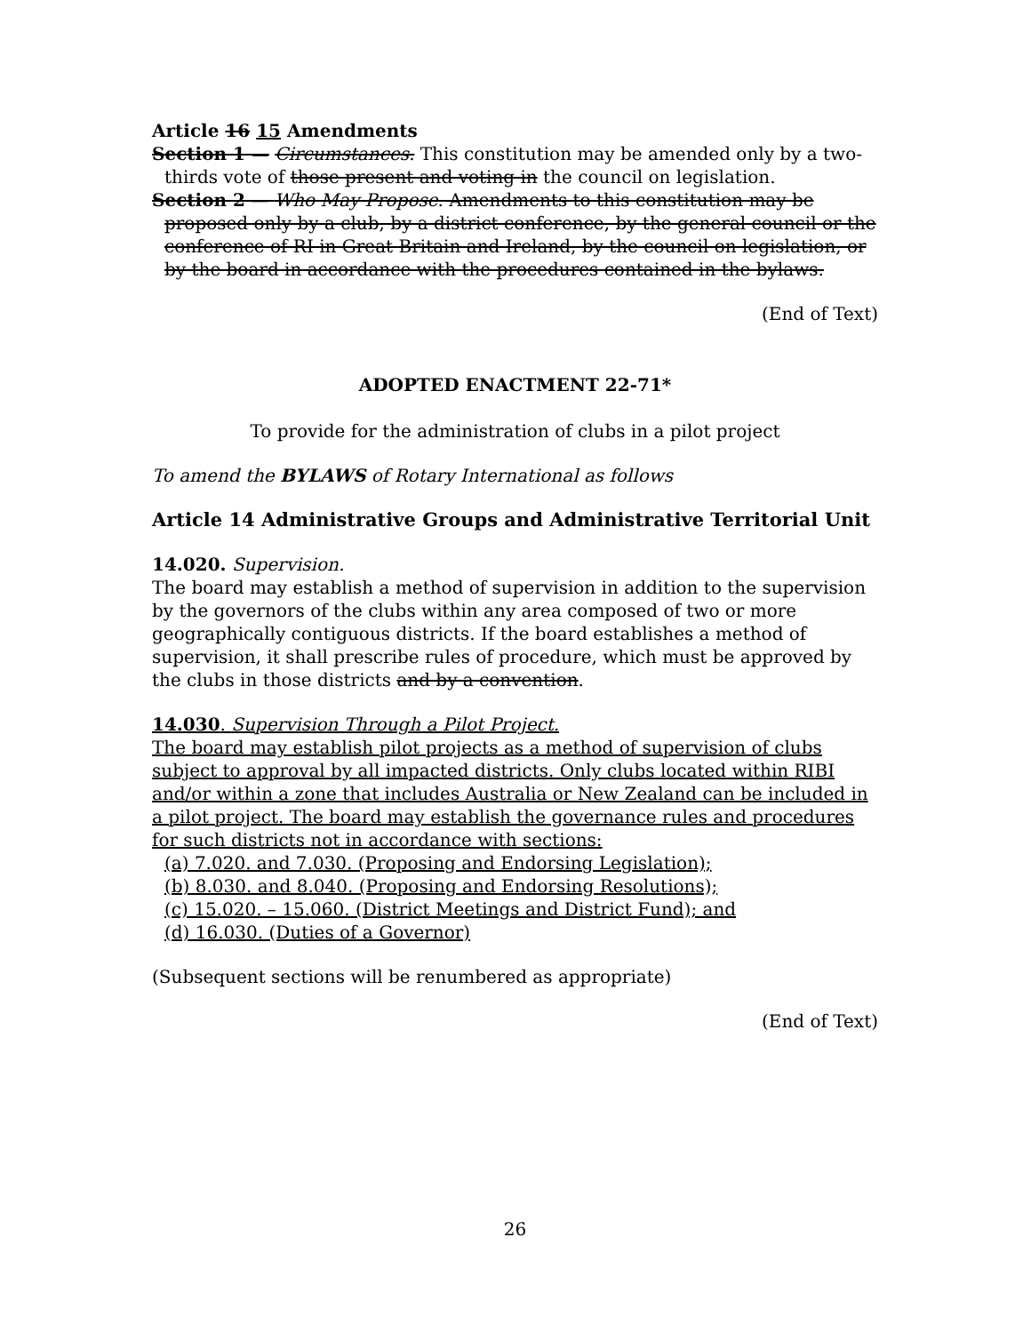Article 16 15 Amendments
Section 1 — Circumstances. This constitution may be amended only by a two-thirds vote of those present and voting in the council on legislation.
Section 2 — Who May Propose. Amendments to this constitution may be proposed only by a club, by a district conference, by the general council or the conference of RI in Great Britain and Ireland, by the council on legislation, or by the board in accordance with the procedures contained in the bylaws.
(End of Text)
ADOPTED ENACTMENT 22-71*
To provide for the administration of clubs in a pilot project
To amend the BYLAWS of Rotary International as follows
Article 14 Administrative Groups and Administrative Territorial Unit
14.020. Supervision.
The board may establish a method of supervision in addition to the supervision by the governors of the clubs within any area composed of two or more geographically contiguous districts. If the board establishes a method of supervision, it shall prescribe rules of procedure, which must be approved by the clubs in those districts and by a convention.
14.030. Supervision Through a Pilot Project.
The board may establish pilot projects as a method of supervision of clubs subject to approval by all impacted districts. Only clubs located within RIBI and/or within a zone that includes Australia or New Zealand can be included in a pilot project. The board may establish the governance rules and procedures for such districts not in accordance with sections:
(a) 7.020. and 7.030. (Proposing and Endorsing Legislation);
(b) 8.030. and 8.040. (Proposing and Endorsing Resolutions);
(c) 15.020. – 15.060. (District Meetings and District Fund); and
(d) 16.030. (Duties of a Governor)
(Subsequent sections will be renumbered as appropriate)
(End of Text)
26